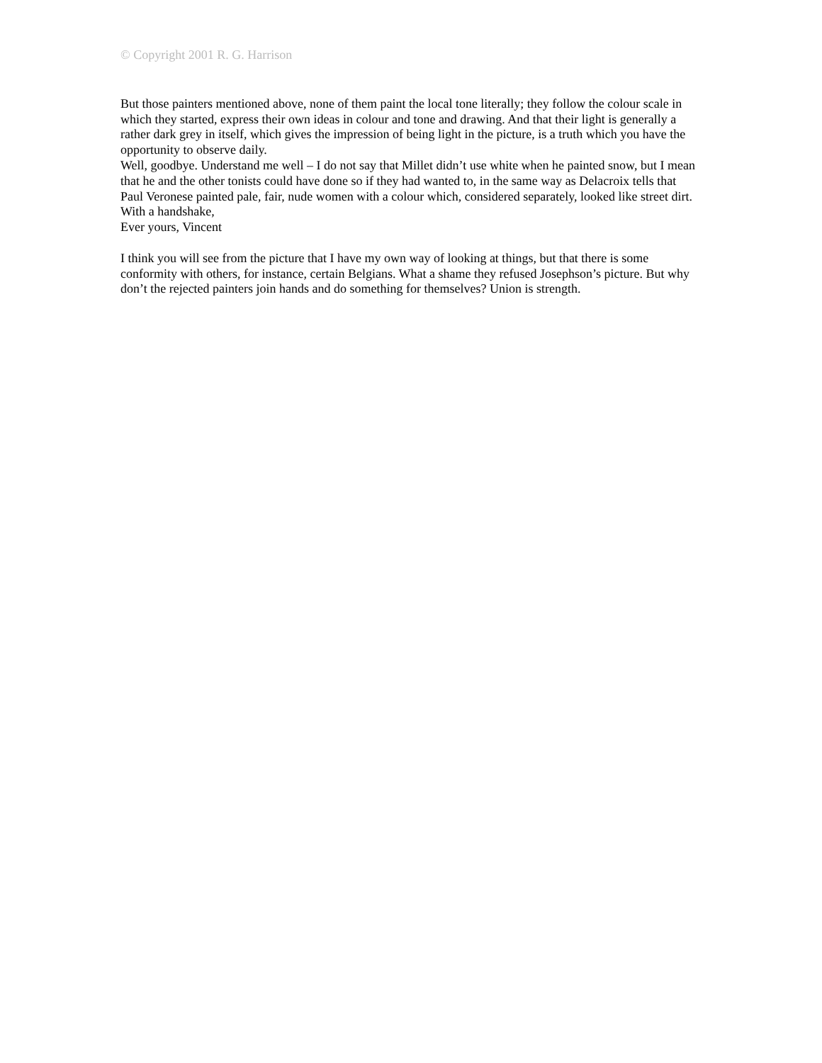© Copyright 2001 R. G. Harrison
But those painters mentioned above, none of them paint the local tone literally; they follow the colour scale in which they started, express their own ideas in colour and tone and drawing. And that their light is generally a rather dark grey in itself, which gives the impression of being light in the picture, is a truth which you have the opportunity to observe daily.
Well, goodbye. Understand me well – I do not say that Millet didn’t use white when he painted snow, but I mean that he and the other tonists could have done so if they had wanted to, in the same way as Delacroix tells that Paul Veronese painted pale, fair, nude women with a colour which, considered separately, looked like street dirt.
With a handshake,
Ever yours, Vincent
I think you will see from the picture that I have my own way of looking at things, but that there is some conformity with others, for instance, certain Belgians. What a shame they refused Josephson’s picture. But why don’t the rejected painters join hands and do something for themselves? Union is strength.